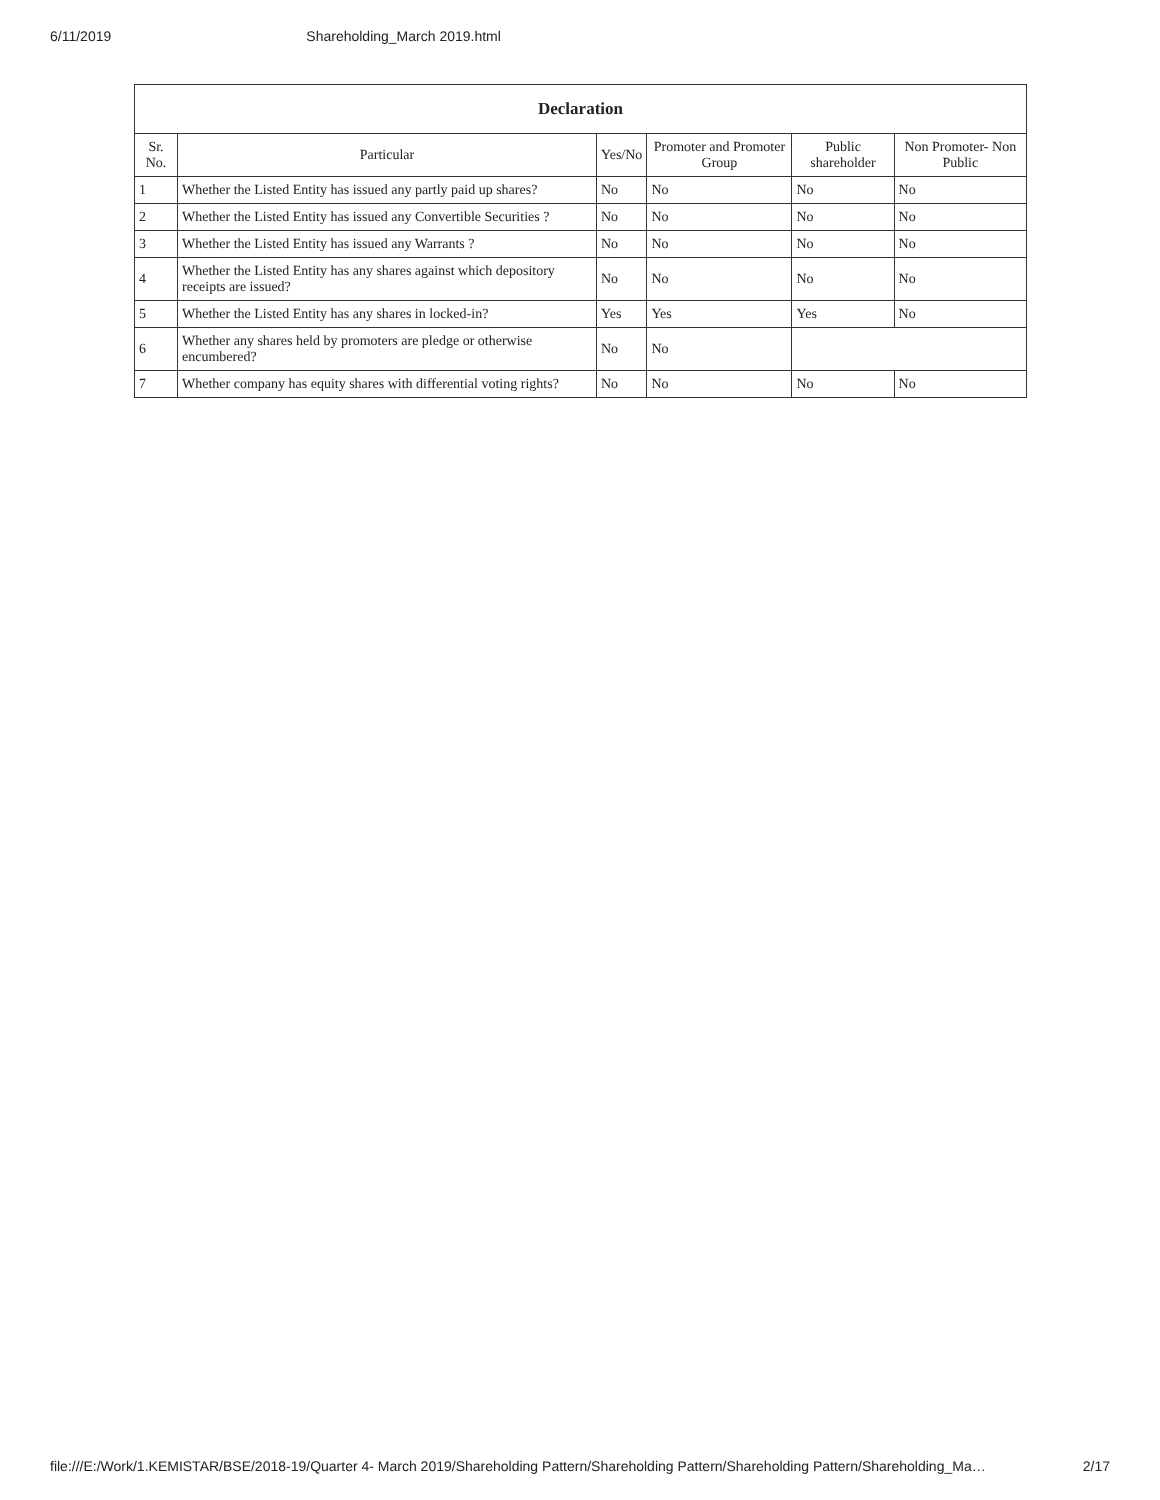6/11/2019 Shareholding_March 2019.html
| Declaration | | | | | |
| --- | --- | --- | --- | --- | --- |
| Sr. No. | Particular | Yes/No | Promoter and Promoter Group | Public shareholder | Non Promoter- Non Public |
| 1 | Whether the Listed Entity has issued any partly paid up shares? | No | No | No | No |
| 2 | Whether the Listed Entity has issued any Convertible Securities ? | No | No | No | No |
| 3 | Whether the Listed Entity has issued any Warrants ? | No | No | No | No |
| 4 | Whether the Listed Entity has any shares against which depository receipts are issued? | No | No | No | No |
| 5 | Whether the Listed Entity has any shares in locked-in? | Yes | Yes | Yes | No |
| 6 | Whether any shares held by promoters are pledge or otherwise encumbered? | No | No | | |
| 7 | Whether company has equity shares with differential voting rights? | No | No | No | No |
file:///E:/Work/1.KEMISTAR/BSE/2018-19/Quarter 4- March 2019/Shareholding Pattern/Shareholding Pattern/Shareholding Pattern/Shareholding_Ma… 2/17